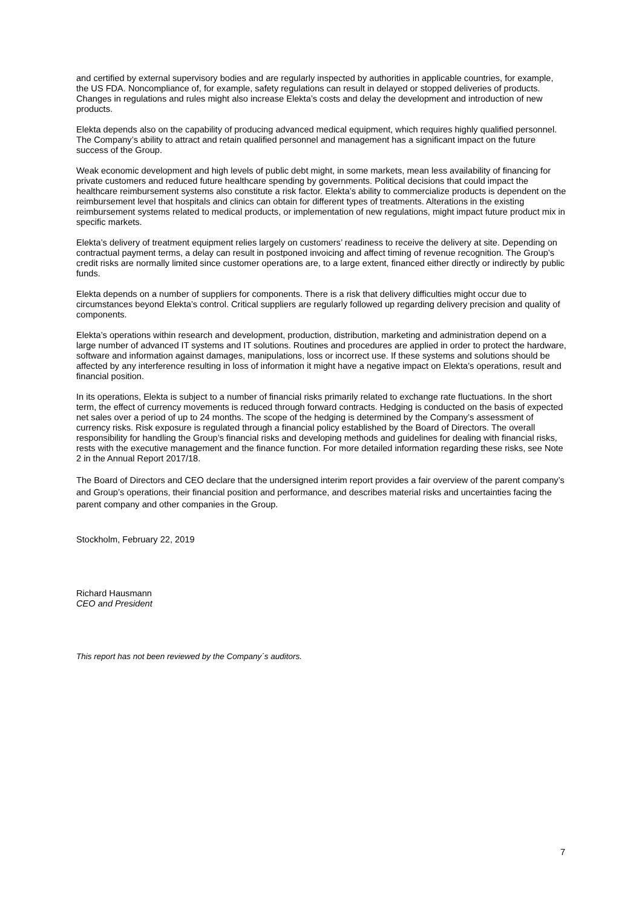and certified by external supervisory bodies and are regularly inspected by authorities in applicable countries, for example, the US FDA. Noncompliance of, for example, safety regulations can result in delayed or stopped deliveries of products. Changes in regulations and rules might also increase Elekta’s costs and delay the development and introduction of new products.
Elekta depends also on the capability of producing advanced medical equipment, which requires highly qualified personnel. The Company’s ability to attract and retain qualified personnel and management has a significant impact on the future success of the Group.
Weak economic development and high levels of public debt might, in some markets, mean less availability of financing for private customers and reduced future healthcare spending by governments. Political decisions that could impact the healthcare reimbursement systems also constitute a risk factor. Elekta’s ability to commercialize products is dependent on the reimbursement level that hospitals and clinics can obtain for different types of treatments. Alterations in the existing reimbursement systems related to medical products, or implementation of new regulations, might impact future product mix in specific markets.
Elekta’s delivery of treatment equipment relies largely on customers’ readiness to receive the delivery at site. Depending on contractual payment terms, a delay can result in postponed invoicing and affect timing of revenue recognition. The Group’s credit risks are normally limited since customer operations are, to a large extent, financed either directly or indirectly by public funds.
Elekta depends on a number of suppliers for components. There is a risk that delivery difficulties might occur due to circumstances beyond Elekta’s control. Critical suppliers are regularly followed up regarding delivery precision and quality of components.
Elekta’s operations within research and development, production, distribution, marketing and administration depend on a large number of advanced IT systems and IT solutions. Routines and procedures are applied in order to protect the hardware, software and information against damages, manipulations, loss or incorrect use. If these systems and solutions should be affected by any interference resulting in loss of information it might have a negative impact on Elekta’s operations, result and financial position.
In its operations, Elekta is subject to a number of financial risks primarily related to exchange rate fluctuations. In the short term, the effect of currency movements is reduced through forward contracts. Hedging is conducted on the basis of expected net sales over a period of up to 24 months. The scope of the hedging is determined by the Company’s assessment of currency risks. Risk exposure is regulated through a financial policy established by the Board of Directors. The overall responsibility for handling the Group’s financial risks and developing methods and guidelines for dealing with financial risks, rests with the executive management and the finance function. For more detailed information regarding these risks, see Note 2 in the Annual Report 2017/18.
The Board of Directors and CEO declare that the undersigned interim report provides a fair overview of the parent company’s and Group’s operations, their financial position and performance, and describes material risks and uncertainties facing the parent company and other companies in the Group.
Stockholm, February 22, 2019
Richard Hausmann
CEO and President
This report has not been reviewed by the Company´s auditors.
7